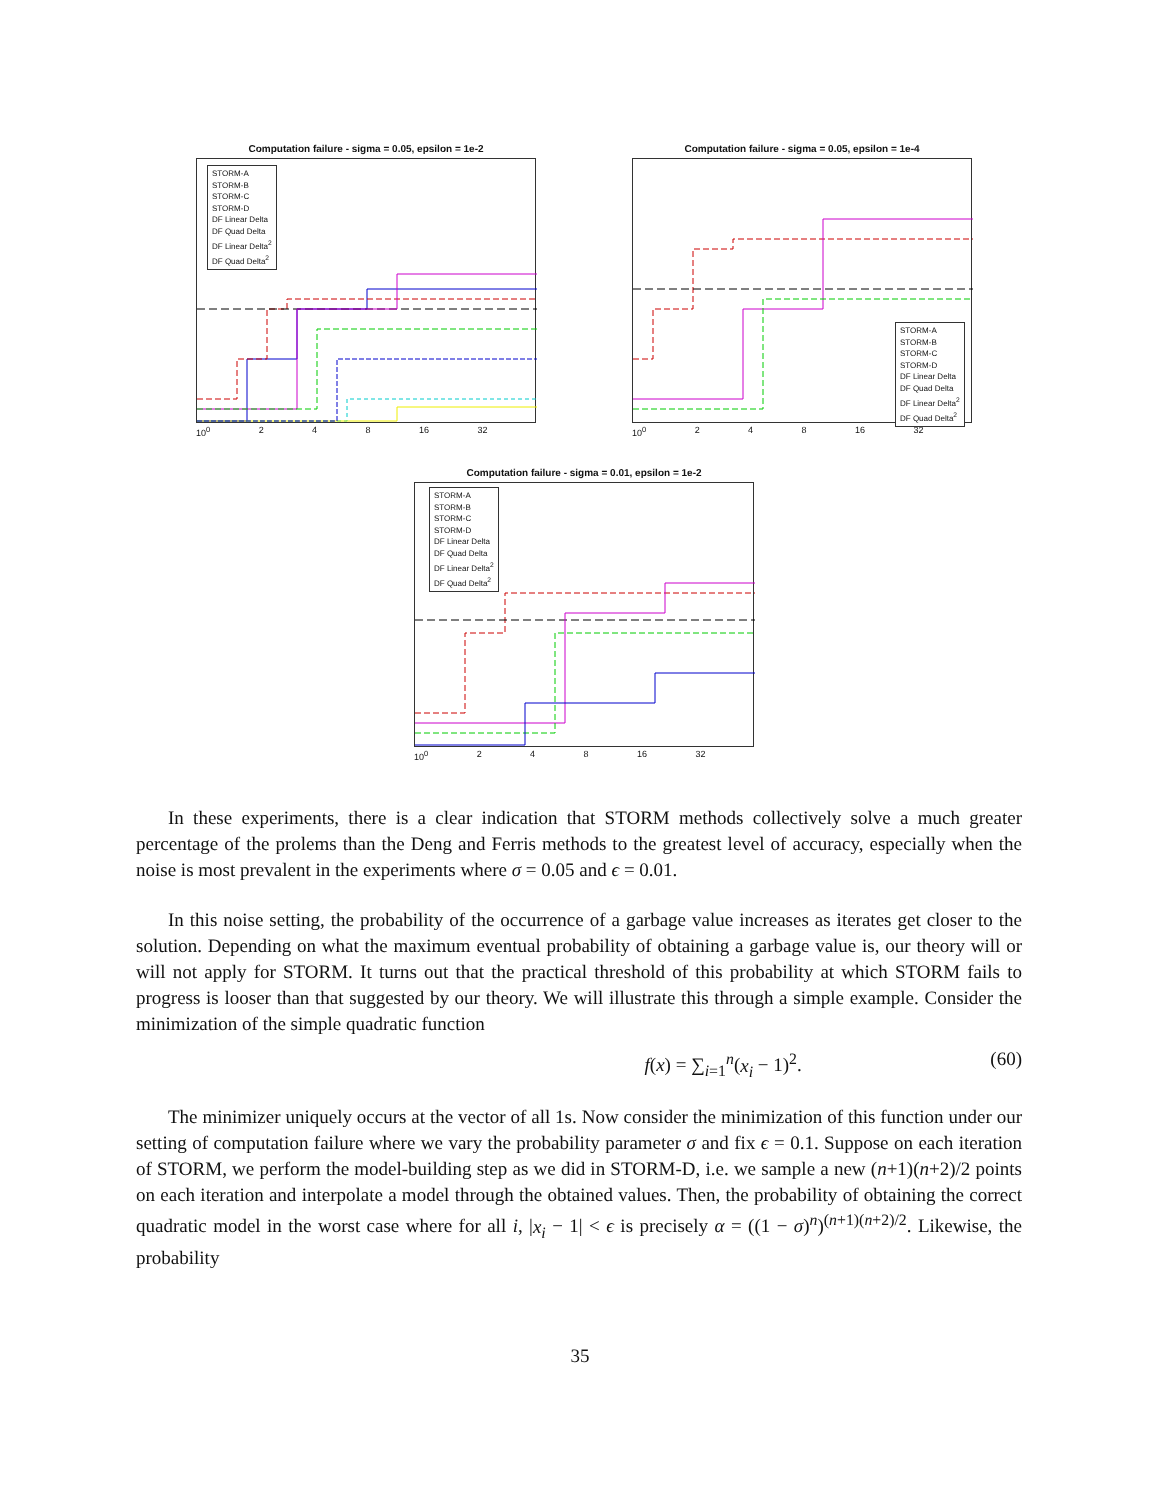Computation failure - sigma = 0.05, epsilon = 1e-2
STORM-A
STORM-B
STORM-C
STORM-D
DF Linear Delta
DF Quad Delta
DF Linear Delta<sup>2</sup>
DF Quad Delta<sup>2</sup>
10<sup>0</sup> 2 4 8 16 32
Computation failure - sigma = 0.05, epsilon = 1e-4
STORM-A
STORM-B
STORM-C
STORM-D
DF Linear Delta
DF Quad Delta
DF Linear Delta<sup>2</sup>
DF Quad Delta<sup>2</sup>
10<sup>0</sup> 2 4 8 16 32
Computation failure - sigma = 0.01, epsilon = 1e-2
STORM-A
STORM-B
STORM-C
STORM-D
DF Linear Delta
DF Quad Delta
DF Linear Delta<sup>2</sup>
DF Quad Delta<sup>2</sup>
10<sup>0</sup> 2 4 8 16 32
In these experiments, there is a clear indication that STORM methods collectively solve a much greater percentage of the prolems than the Deng and Ferris methods to the greatest level of accuracy, especially when the noise is most prevalent in the experiments where σ = 0.05 and ϵ = 0.01.
In this noise setting, the probability of the occurrence of a garbage value increases as iterates get closer to the solution. Depending on what the maximum eventual probability of obtaining a garbage value is, our theory will or will not apply for STORM. It turns out that the practical threshold of this probability at which STORM fails to progress is looser than that suggested by our theory. We will illustrate this through a simple example. Consider the minimization of the simple quadratic function
f(x) = ∑<sub>i=1</sub><sup>n</sup>(x<sub>i</sub> − 1)<sup>2</sup>. (60)
The minimizer uniquely occurs at the vector of all 1s. Now consider the minimization of this function under our setting of computation failure where we vary the probability parameter σ and fix ϵ = 0.1. Suppose on each iteration of STORM, we perform the model-building step as we did in STORM-D, i.e. we sample a new (n+1)(n+2)/2 points on each iteration and interpolate a model through the obtained values. Then, the probability of obtaining the correct quadratic model in the worst case where for all i, |x<sub>i</sub> − 1| < ϵ is precisely α = ((1 − σ)<sup>n</sup>)<sup>(n+1)(n+2)/2</sup>. Likewise, the probability
35